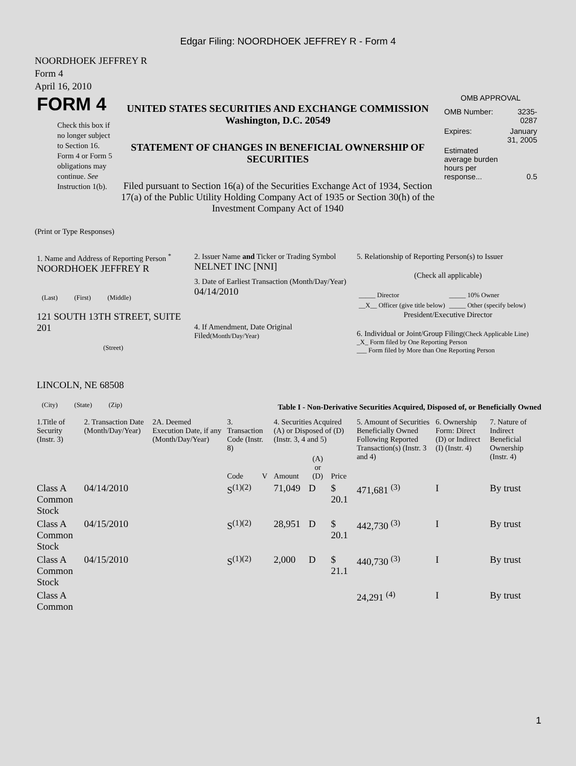Edgar Filing: NOORDHOEK JEFFREY R - Form 4
NOORDHOEK JEFFREY R
Form 4
April 16, 2010
| FORM 4 Check this box if no longer subject to Section 16. Form 4 or Form 5 obligations may continue. See Instruction 1(b). | UNITED STATES SECURITIES AND EXCHANGE COMMISSION Washington, D.C. 20549 STATEMENT OF CHANGES IN BENEFICIAL OWNERSHIP OF SECURITIES Filed pursuant to Section 16(a) of the Securities Exchange Act of 1934, Section 17(a) of the Public Utility Holding Company Act of 1935 or Section 30(h) of the Investment Company Act of 1940 | OMB APPROVAL / OMB Number: / 3235-0287 / / Expires: / January 31, 2005 / / Estimated average burden hours per response... / 0.5 / |
(Print or Type Responses)
| 1. Name and Address of Reporting Person <sup>*</sup> NOORDHOEK JEFFREY R (Last) (First) (Middle) 121 SOUTH 13TH STREET, SUITE 201 (Street) LINCOLN, NE 68508 (City) (State) (Zip) | 2. Issuer Name and Ticker or Trading Symbol NELNET INC [NNI] 3. Date of Earliest Transaction (Month/Day/Year) 04/14/2010 4. If Amendment, Date Original Filed (Month/Day/Year) | 5. Relationship of Reporting Person(s) to Issuer (Check all applicable) / _____ Director / _____ 10% Owner / / __X__ Officer (give title below) / _____ Other (specify below) / President/Executive Director 6. Individual or Joint/Group Filing (Check Applicable Line) _X_ Form filed by One Reporting Person ___ Form filed by More than One Reporting Person |
Table I - Non-Derivative Securities Acquired, Disposed of, or Beneficially Owned
| 1.Title of Security (Instr. 3) | 2. Transaction Date (Month/Day/Year) | 2A. Deemed Execution Date, if any (Month/Day/Year) | 3. Transaction Code (Instr. 8) | | 4. Securities Acquired (A) or Disposed of (D) (Instr. 3, 4 and 5) | | | 5. Amount of Securities Beneficially Owned Following Reported Transaction(s) (Instr. 3 and 4) | 6. Ownership Form: Direct (D) or Indirect (I) (Instr. 4) | 7. Nature of Indirect Beneficial Ownership (Instr. 4) |
| --- | --- | --- | --- | --- | --- | --- | --- | --- | --- | --- |
| | | | Code | V | Amount | (A) or (D) | Price | | | |
| Class A Common Stock | 04/14/2010 | | S<sup>(1)(2)</sup> | | 71,049 | D | $ 20.1 | 471,681 <sup>(3)</sup> | I | By trust |
| Class A Common Stock | 04/15/2010 | | S<sup>(1)(2)</sup> | | 28,951 | D | $ 20.1 | 442,730 <sup>(3)</sup> | I | By trust |
| Class A Common Stock | 04/15/2010 | | S<sup>(1)(2)</sup> | | 2,000 | D | $ 21.1 | 440,730 <sup>(3)</sup> | I | By trust |
| Class A Common | | | | | | | | 24,291 <sup>(4)</sup> | I | By trust |
1